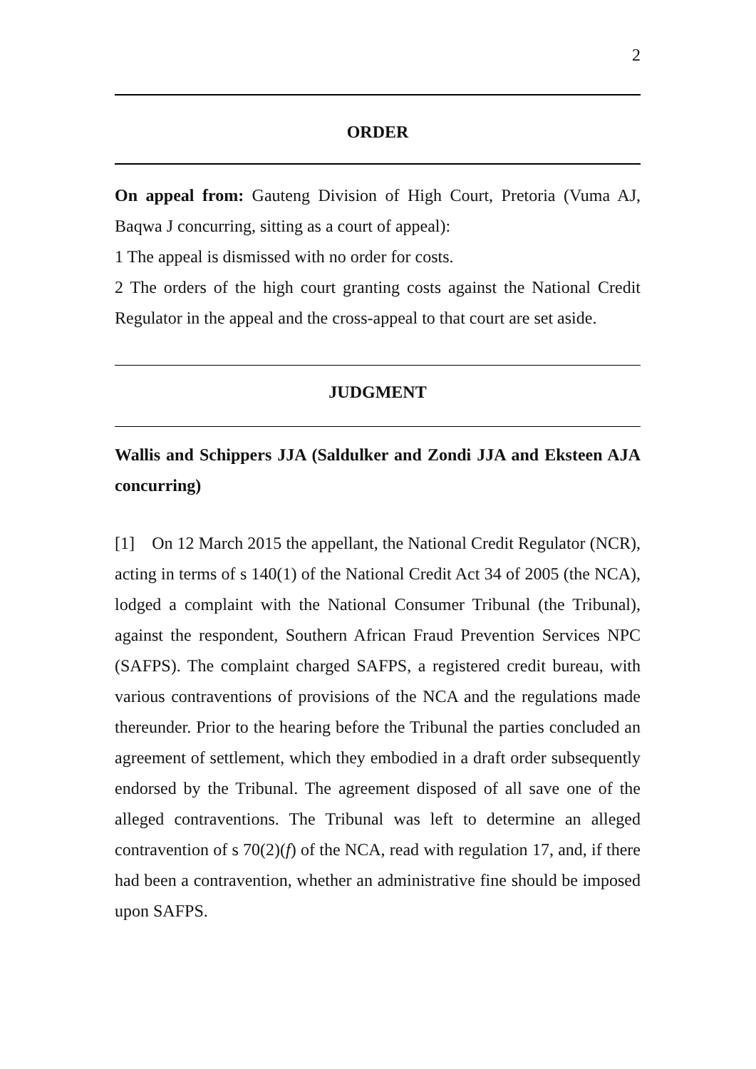2
ORDER
On appeal from: Gauteng Division of High Court, Pretoria (Vuma AJ, Baqwa J concurring, sitting as a court of appeal):
1 The appeal is dismissed with no order for costs.
2 The orders of the high court granting costs against the National Credit Regulator in the appeal and the cross-appeal to that court are set aside.
JUDGMENT
Wallis and Schippers JJA (Saldulker and Zondi JJA and Eksteen AJA concurring)
[1] On 12 March 2015 the appellant, the National Credit Regulator (NCR), acting in terms of s 140(1) of the National Credit Act 34 of 2005 (the NCA), lodged a complaint with the National Consumer Tribunal (the Tribunal), against the respondent, Southern African Fraud Prevention Services NPC (SAFPS). The complaint charged SAFPS, a registered credit bureau, with various contraventions of provisions of the NCA and the regulations made thereunder. Prior to the hearing before the Tribunal the parties concluded an agreement of settlement, which they embodied in a draft order subsequently endorsed by the Tribunal. The agreement disposed of all save one of the alleged contraventions. The Tribunal was left to determine an alleged contravention of s 70(2)(f) of the NCA, read with regulation 17, and, if there had been a contravention, whether an administrative fine should be imposed upon SAFPS.